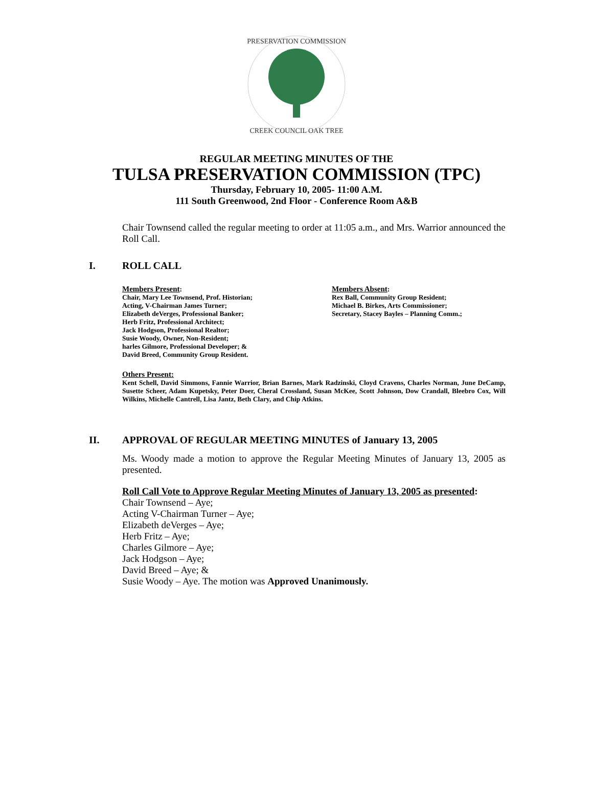PRESERVATION COMMISSION
CREEK COUNCIL OAK TREE
REGULAR MEETING MINUTES OF THE
TULSA PRESERVATION COMMISSION (TPC)
Thursday, February 10, 2005- 11:00 A.M.
111 South Greenwood, 2nd Floor - Conference Room A&B
Chair Townsend called the regular meeting to order at 11:05 a.m., and Mrs. Warrior announced the Roll Call.
I. ROLL CALL
Members Present:
Chair, Mary Lee Townsend, Prof. Historian;
Acting, V-Chairman James Turner;
Elizabeth deVerges, Professional Banker;
Herb Fritz, Professional Architect;
Jack Hodgson, Professional Realtor;
Susie Woody, Owner, Non-Resident;
harles Gilmore, Professional Developer; &
David Breed, Community Group Resident.
Members Absent:
Rex Ball, Community Group Resident;
Michael B. Birkes, Arts Commissioner;
Secretary, Stacey Bayles – Planning Comm.;
Others Present:
Kent Schell, David Simmons, Fannie Warrior, Brian Barnes, Mark Radzinski, Cloyd Cravens, Charles Norman, June DeCamp, Susette Scheer, Adam Kupetsky, Peter Doer, Cheral Crossland, Susan McKee, Scott Johnson, Dow Crandall, Bleebro Cox, Will Wilkins, Michelle Cantrell, Lisa Jantz, Beth Clary, and Chip Atkins.
II. APPROVAL OF REGULAR MEETING MINUTES of January 13, 2005
Ms. Woody made a motion to approve the Regular Meeting Minutes of January 13, 2005 as presented.
Roll Call Vote to Approve Regular Meeting Minutes of January 13, 2005 as presented:
Chair Townsend – Aye;
Acting V-Chairman Turner – Aye;
Elizabeth deVerges – Aye;
Herb Fritz – Aye;
Charles Gilmore – Aye;
Jack Hodgson – Aye;
David Breed – Aye; &
Susie Woody – Aye. The motion was Approved Unanimously.